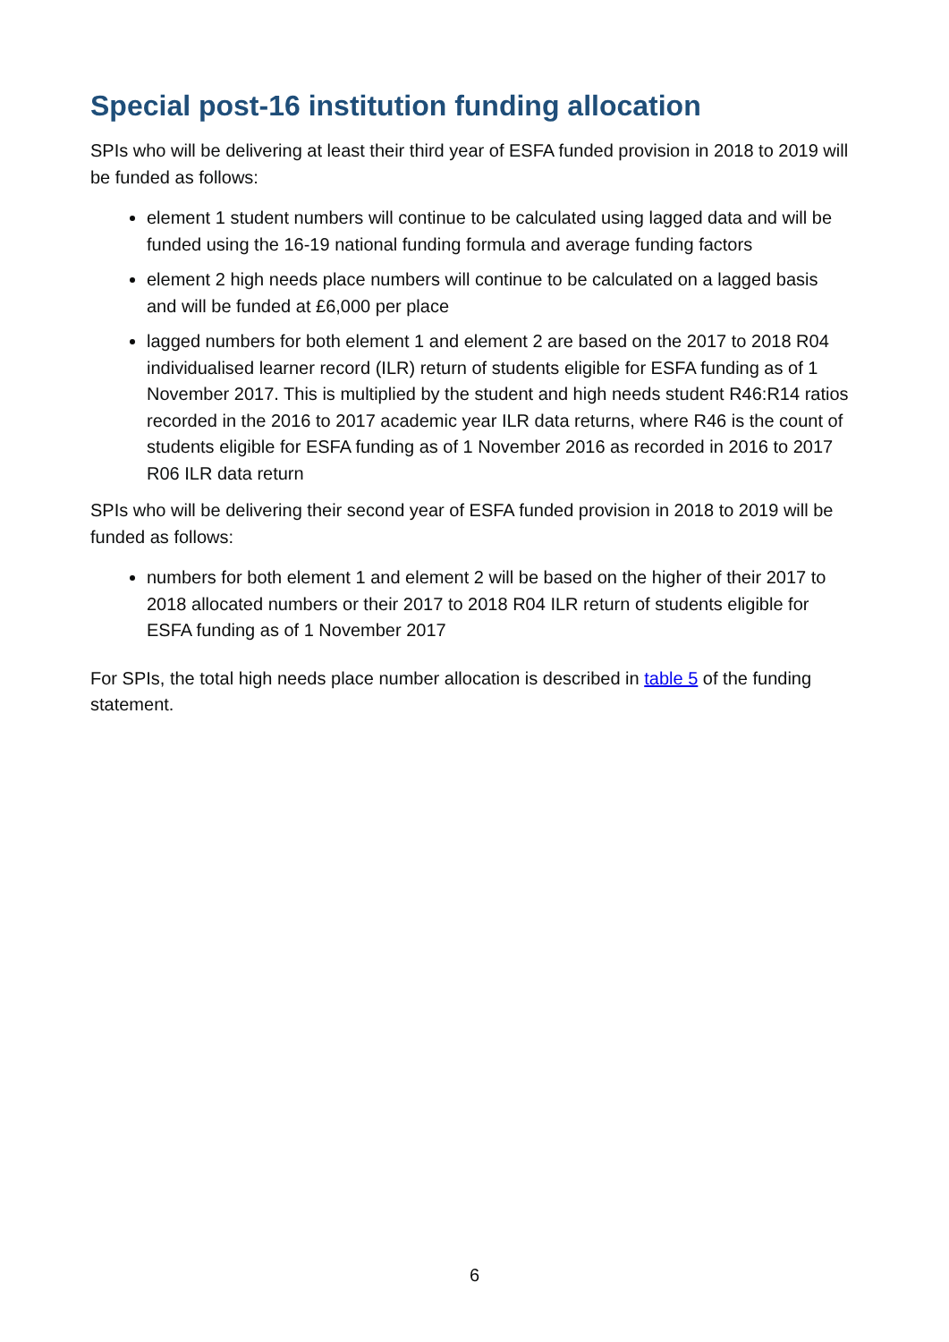Special post-16 institution funding allocation
SPIs who will be delivering at least their third year of ESFA funded provision in 2018 to 2019 will be funded as follows:
element 1 student numbers will continue to be calculated using lagged data and will be funded using the 16-19 national funding formula and average funding factors
element 2 high needs place numbers will continue to be calculated on a lagged basis and will be funded at £6,000 per place
lagged numbers for both element 1 and element 2 are based on the 2017 to 2018 R04 individualised learner record (ILR) return of students eligible for ESFA funding as of 1 November 2017. This is multiplied by the student and high needs student R46:R14 ratios recorded in the 2016 to 2017 academic year ILR data returns, where R46 is the count of students eligible for ESFA funding as of 1 November 2016 as recorded in 2016 to 2017 R06 ILR data return
SPIs who will be delivering their second year of ESFA funded provision in 2018 to 2019 will be funded as follows:
numbers for both element 1 and element 2 will be based on the higher of their 2017 to 2018 allocated numbers or their 2017 to 2018 R04 ILR return of students eligible for ESFA funding as of 1 November 2017
For SPIs, the total high needs place number allocation is described in table 5 of the funding statement.
6